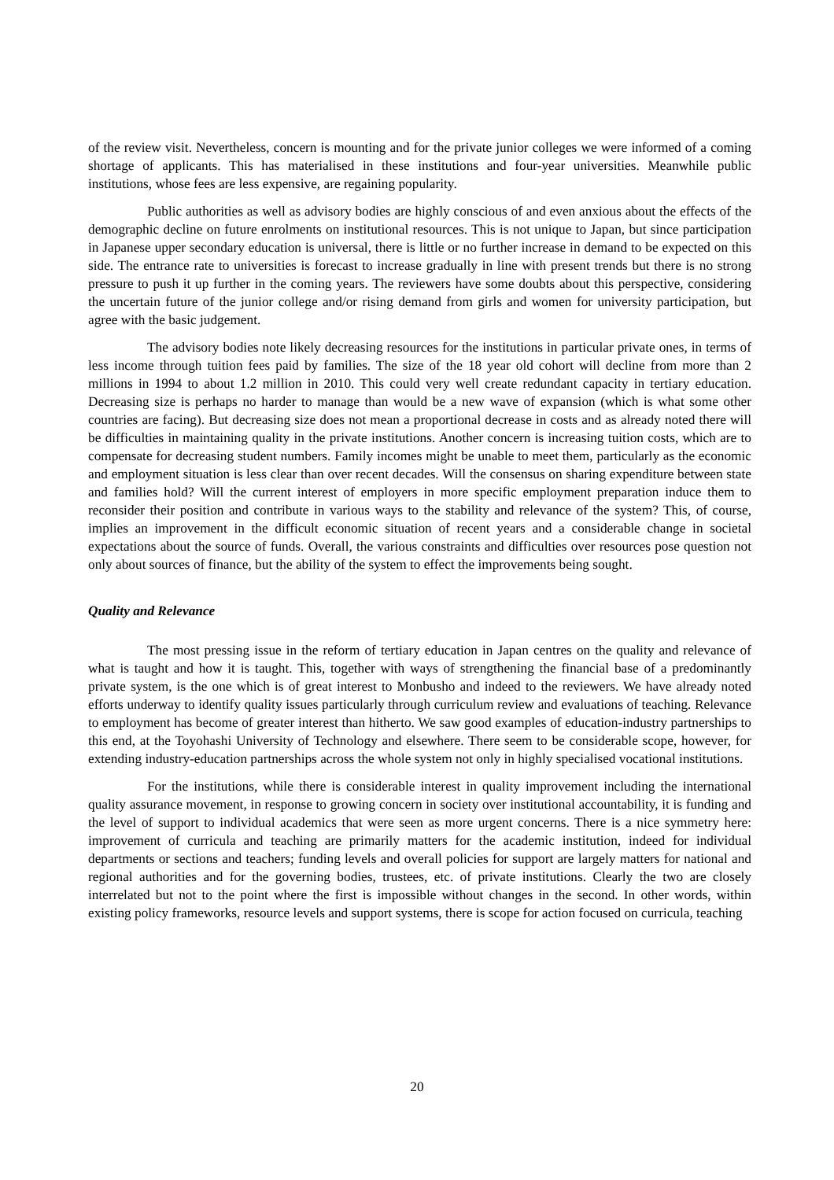of the review visit. Nevertheless, concern is mounting and for the private junior colleges we were informed of a coming shortage of applicants. This has materialised in these institutions and four-year universities. Meanwhile public institutions, whose fees are less expensive, are regaining popularity.
Public authorities as well as advisory bodies are highly conscious of and even anxious about the effects of the demographic decline on future enrolments on institutional resources. This is not unique to Japan, but since participation in Japanese upper secondary education is universal, there is little or no further increase in demand to be expected on this side. The entrance rate to universities is forecast to increase gradually in line with present trends but there is no strong pressure to push it up further in the coming years. The reviewers have some doubts about this perspective, considering the uncertain future of the junior college and/or rising demand from girls and women for university participation, but agree with the basic judgement.
The advisory bodies note likely decreasing resources for the institutions in particular private ones, in terms of less income through tuition fees paid by families. The size of the 18 year old cohort will decline from more than 2 millions in 1994 to about 1.2 million in 2010. This could very well create redundant capacity in tertiary education. Decreasing size is perhaps no harder to manage than would be a new wave of expansion (which is what some other countries are facing). But decreasing size does not mean a proportional decrease in costs and as already noted there will be difficulties in maintaining quality in the private institutions. Another concern is increasing tuition costs, which are to compensate for decreasing student numbers. Family incomes might be unable to meet them, particularly as the economic and employment situation is less clear than over recent decades. Will the consensus on sharing expenditure between state and families hold? Will the current interest of employers in more specific employment preparation induce them to reconsider their position and contribute in various ways to the stability and relevance of the system? This, of course, implies an improvement in the difficult economic situation of recent years and a considerable change in societal expectations about the source of funds. Overall, the various constraints and difficulties over resources pose question not only about sources of finance, but the ability of the system to effect the improvements being sought.
Quality and Relevance
The most pressing issue in the reform of tertiary education in Japan centres on the quality and relevance of what is taught and how it is taught. This, together with ways of strengthening the financial base of a predominantly private system, is the one which is of great interest to Monbusho and indeed to the reviewers. We have already noted efforts underway to identify quality issues particularly through curriculum review and evaluations of teaching. Relevance to employment has become of greater interest than hitherto. We saw good examples of education-industry partnerships to this end, at the Toyohashi University of Technology and elsewhere. There seem to be considerable scope, however, for extending industry-education partnerships across the whole system not only in highly specialised vocational institutions.
For the institutions, while there is considerable interest in quality improvement including the international quality assurance movement, in response to growing concern in society over institutional accountability, it is funding and the level of support to individual academics that were seen as more urgent concerns. There is a nice symmetry here: improvement of curricula and teaching are primarily matters for the academic institution, indeed for individual departments or sections and teachers; funding levels and overall policies for support are largely matters for national and regional authorities and for the governing bodies, trustees, etc. of private institutions. Clearly the two are closely interrelated but not to the point where the first is impossible without changes in the second. In other words, within existing policy frameworks, resource levels and support systems, there is scope for action focused on curricula, teaching
20